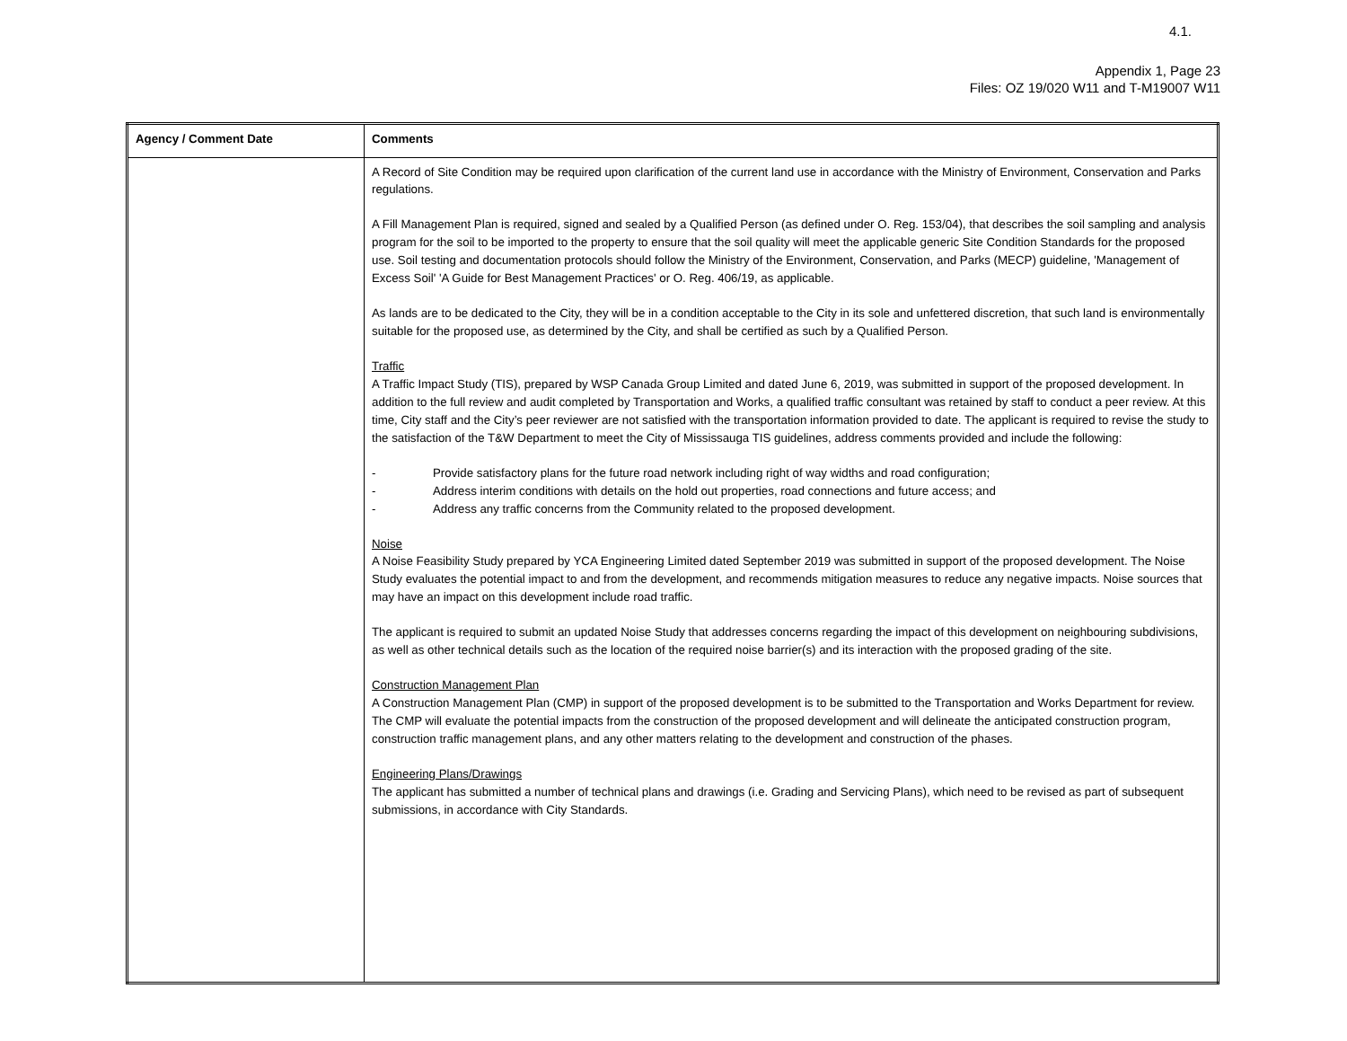4.1.
Appendix 1, Page 23
Files: OZ 19/020 W11 and T-M19007 W11
| Agency / Comment Date | Comments |
| --- | --- |
| | A Record of Site Condition may be required upon clarification of the current land use in accordance with the Ministry of Environment, Conservation and Parks regulations. A Fill Management Plan is required, signed and sealed by a Qualified Person (as defined under O. Reg. 153/04), that describes the soil sampling and analysis program for the soil to be imported to the property to ensure that the soil quality will meet the applicable generic Site Condition Standards for the proposed use. Soil testing and documentation protocols should follow the Ministry of the Environment, Conservation, and Parks (MECP) guideline, 'Management of Excess Soil' 'A Guide for Best Management Practices' or O. Reg. 406/19, as applicable. As lands are to be dedicated to the City, they will be in a condition acceptable to the City in its sole and unfettered discretion, that such land is environmentally suitable for the proposed use, as determined by the City, and shall be certified as such by a Qualified Person. Traffic A Traffic Impact Study (TIS), prepared by WSP Canada Group Limited and dated June 6, 2019, was submitted in support of the proposed development. In addition to the full review and audit completed by Transportation and Works, a qualified traffic consultant was retained by staff to conduct a peer review. At this time, City staff and the City’s peer reviewer are not satisfied with the transportation information provided to date. The applicant is required to revise the study to the satisfaction of the T&W Department to meet the City of Mississauga TIS guidelines, address comments provided and include the following: - Provide satisfactory plans for the future road network including right of way widths and road configuration; - Address interim conditions with details on the hold out properties, road connections and future access; and - Address any traffic concerns from the Community related to the proposed development. Noise A Noise Feasibility Study prepared by YCA Engineering Limited dated September 2019 was submitted in support of the proposed development. The Noise Study evaluates the potential impact to and from the development, and recommends mitigation measures to reduce any negative impacts. Noise sources that may have an impact on this development include road traffic. The applicant is required to submit an updated Noise Study that addresses concerns regarding the impact of this development on neighbouring subdivisions, as well as other technical details such as the location of the required noise barrier(s) and its interaction with the proposed grading of the site. Construction Management Plan A Construction Management Plan (CMP) in support of the proposed development is to be submitted to the Transportation and Works Department for review. The CMP will evaluate the potential impacts from the construction of the proposed development and will delineate the anticipated construction program, construction traffic management plans, and any other matters relating to the development and construction of the phases. Engineering Plans/Drawings The applicant has submitted a number of technical plans and drawings (i.e. Grading and Servicing Plans), which need to be revised as part of subsequent submissions, in accordance with City Standards. |